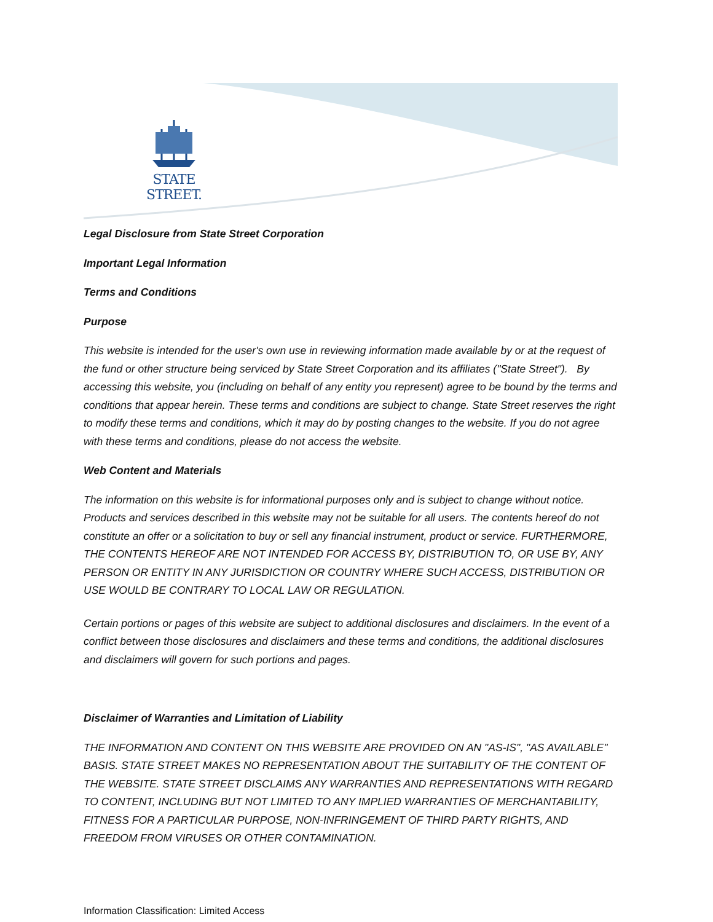STATE STREET.
Legal Disclosure from State Street Corporation
Important Legal Information
Terms and Conditions
Purpose
This website is intended for the user's own use in reviewing information made available by or at the request of the fund or other structure being serviced by State Street Corporation and its affiliates ("State Street"). By accessing this website, you (including on behalf of any entity you represent) agree to be bound by the terms and conditions that appear herein. These terms and conditions are subject to change. State Street reserves the right to modify these terms and conditions, which it may do by posting changes to the website. If you do not agree with these terms and conditions, please do not access the website.
Web Content and Materials
The information on this website is for informational purposes only and is subject to change without notice. Products and services described in this website may not be suitable for all users. The contents hereof do not constitute an offer or a solicitation to buy or sell any financial instrument, product or service. FURTHERMORE, THE CONTENTS HEREOF ARE NOT INTENDED FOR ACCESS BY, DISTRIBUTION TO, OR USE BY, ANY PERSON OR ENTITY IN ANY JURISDICTION OR COUNTRY WHERE SUCH ACCESS, DISTRIBUTION OR USE WOULD BE CONTRARY TO LOCAL LAW OR REGULATION.
Certain portions or pages of this website are subject to additional disclosures and disclaimers. In the event of a conflict between those disclosures and disclaimers and these terms and conditions, the additional disclosures and disclaimers will govern for such portions and pages.
Disclaimer of Warranties and Limitation of Liability
THE INFORMATION AND CONTENT ON THIS WEBSITE ARE PROVIDED ON AN "AS-IS", "AS AVAILABLE" BASIS. STATE STREET MAKES NO REPRESENTATION ABOUT THE SUITABILITY OF THE CONTENT OF THE WEBSITE. STATE STREET DISCLAIMS ANY WARRANTIES AND REPRESENTATIONS WITH REGARD TO CONTENT, INCLUDING BUT NOT LIMITED TO ANY IMPLIED WARRANTIES OF MERCHANTABILITY, FITNESS FOR A PARTICULAR PURPOSE, NON-INFRINGEMENT OF THIRD PARTY RIGHTS, AND FREEDOM FROM VIRUSES OR OTHER CONTAMINATION.
Information Classification: Limited Access